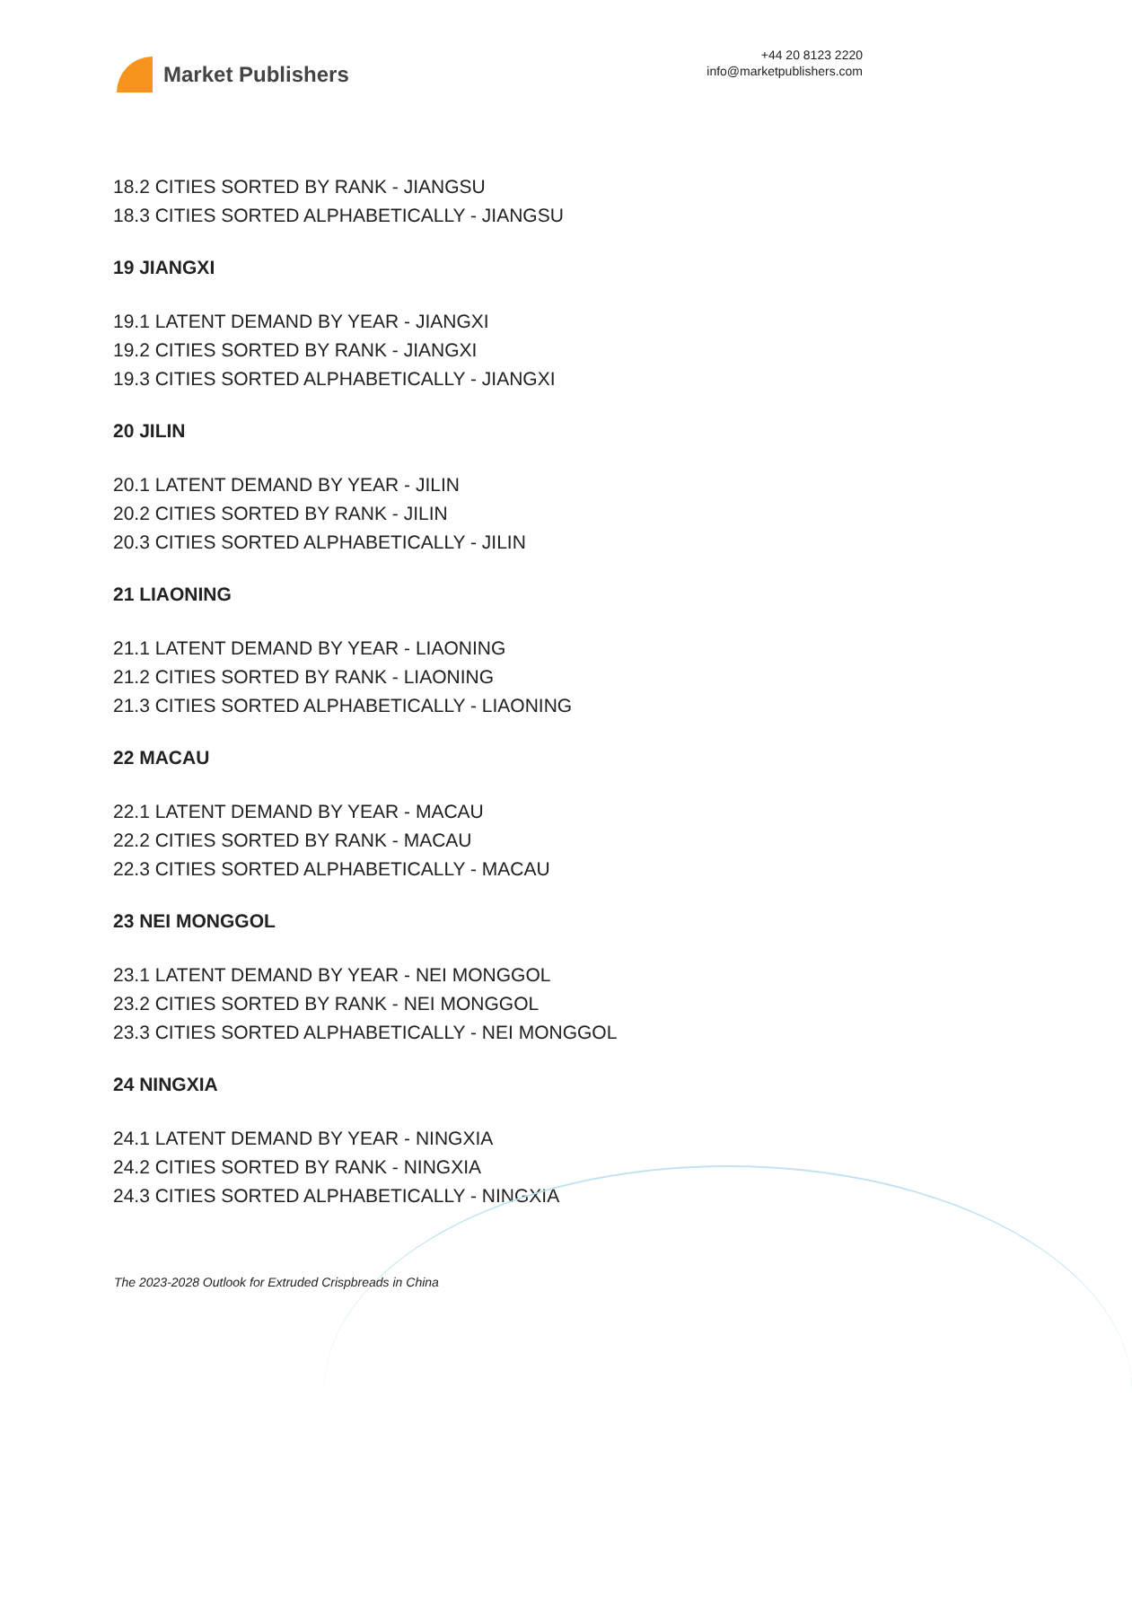Market Publishers
+44 20 8123 2220
info@marketpublishers.com
18.2 CITIES SORTED BY RANK - JIANGSU
18.3 CITIES SORTED ALPHABETICALLY - JIANGSU
19 JIANGXI
19.1 LATENT DEMAND BY YEAR - JIANGXI
19.2 CITIES SORTED BY RANK - JIANGXI
19.3 CITIES SORTED ALPHABETICALLY - JIANGXI
20 JILIN
20.1 LATENT DEMAND BY YEAR - JILIN
20.2 CITIES SORTED BY RANK - JILIN
20.3 CITIES SORTED ALPHABETICALLY - JILIN
21 LIAONING
21.1 LATENT DEMAND BY YEAR - LIAONING
21.2 CITIES SORTED BY RANK - LIAONING
21.3 CITIES SORTED ALPHABETICALLY - LIAONING
22 MACAU
22.1 LATENT DEMAND BY YEAR - MACAU
22.2 CITIES SORTED BY RANK - MACAU
22.3 CITIES SORTED ALPHABETICALLY - MACAU
23 NEI MONGGOL
23.1 LATENT DEMAND BY YEAR - NEI MONGGOL
23.2 CITIES SORTED BY RANK - NEI MONGGOL
23.3 CITIES SORTED ALPHABETICALLY - NEI MONGGOL
24 NINGXIA
24.1 LATENT DEMAND BY YEAR - NINGXIA
24.2 CITIES SORTED BY RANK - NINGXIA
24.3 CITIES SORTED ALPHABETICALLY - NINGXIA
The 2023-2028 Outlook for Extruded Crispbreads in China